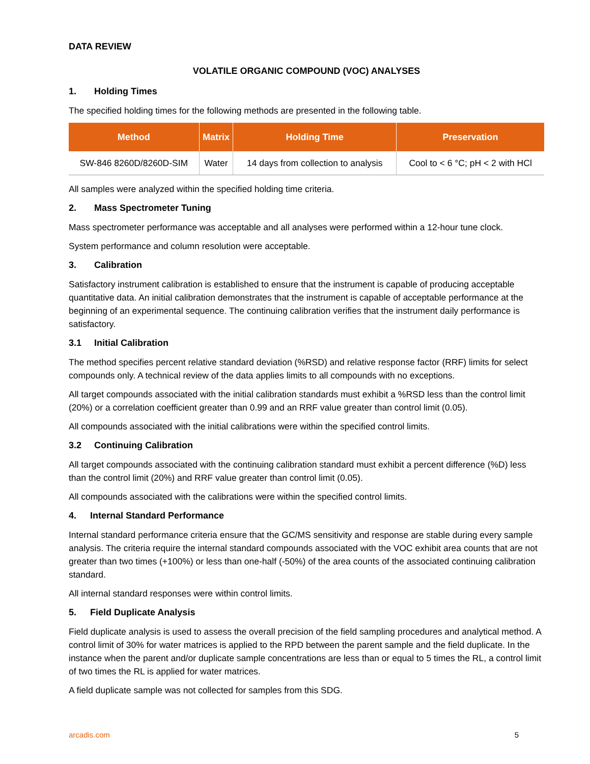DATA REVIEW
VOLATILE ORGANIC COMPOUND (VOC) ANALYSES
1. Holding Times
The specified holding times for the following methods are presented in the following table.
| Method | Matrix | Holding Time | Preservation |
| --- | --- | --- | --- |
| SW-846 8260D/8260D-SIM | Water | 14 days from collection to analysis | Cool to < 6 °C; pH < 2 with HCl |
All samples were analyzed within the specified holding time criteria.
2. Mass Spectrometer Tuning
Mass spectrometer performance was acceptable and all analyses were performed within a 12-hour tune clock.
System performance and column resolution were acceptable.
3. Calibration
Satisfactory instrument calibration is established to ensure that the instrument is capable of producing acceptable quantitative data. An initial calibration demonstrates that the instrument is capable of acceptable performance at the beginning of an experimental sequence. The continuing calibration verifies that the instrument daily performance is satisfactory.
3.1 Initial Calibration
The method specifies percent relative standard deviation (%RSD) and relative response factor (RRF) limits for select compounds only. A technical review of the data applies limits to all compounds with no exceptions.
All target compounds associated with the initial calibration standards must exhibit a %RSD less than the control limit (20%) or a correlation coefficient greater than 0.99 and an RRF value greater than control limit (0.05).
All compounds associated with the initial calibrations were within the specified control limits.
3.2 Continuing Calibration
All target compounds associated with the continuing calibration standard must exhibit a percent difference (%D) less than the control limit (20%) and RRF value greater than control limit (0.05).
All compounds associated with the calibrations were within the specified control limits.
4. Internal Standard Performance
Internal standard performance criteria ensure that the GC/MS sensitivity and response are stable during every sample analysis. The criteria require the internal standard compounds associated with the VOC exhibit area counts that are not greater than two times (+100%) or less than one-half (-50%) of the area counts of the associated continuing calibration standard.
All internal standard responses were within control limits.
5. Field Duplicate Analysis
Field duplicate analysis is used to assess the overall precision of the field sampling procedures and analytical method. A control limit of 30% for water matrices is applied to the RPD between the parent sample and the field duplicate. In the instance when the parent and/or duplicate sample concentrations are less than or equal to 5 times the RL, a control limit of two times the RL is applied for water matrices.
A field duplicate sample was not collected for samples from this SDG.
arcadis.com 5